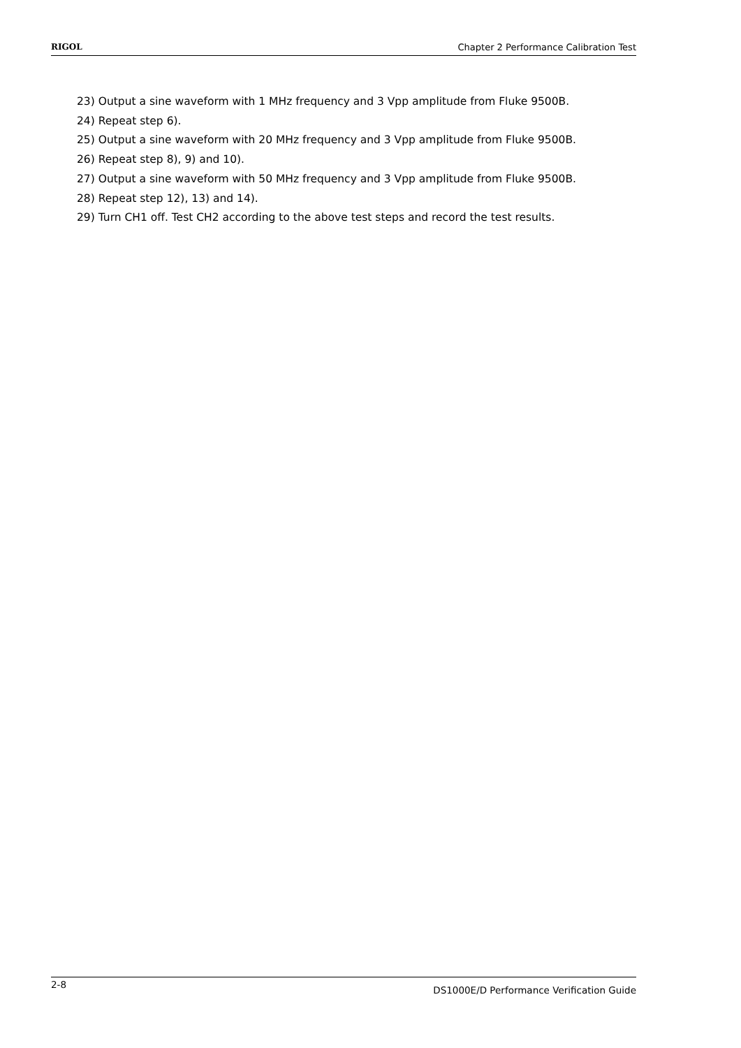RIGOL Chapter 2 Performance Calibration Test
23) Output a sine waveform with 1 MHz frequency and 3 Vpp amplitude from Fluke 9500B.
24) Repeat step 6).
25) Output a sine waveform with 20 MHz frequency and 3 Vpp amplitude from Fluke 9500B.
26) Repeat step 8), 9) and 10).
27) Output a sine waveform with 50 MHz frequency and 3 Vpp amplitude from Fluke 9500B.
28) Repeat step 12), 13) and 14).
29) Turn CH1 off. Test CH2 according to the above test steps and record the test results.
2-8 DS1000E/D Performance Verification Guide